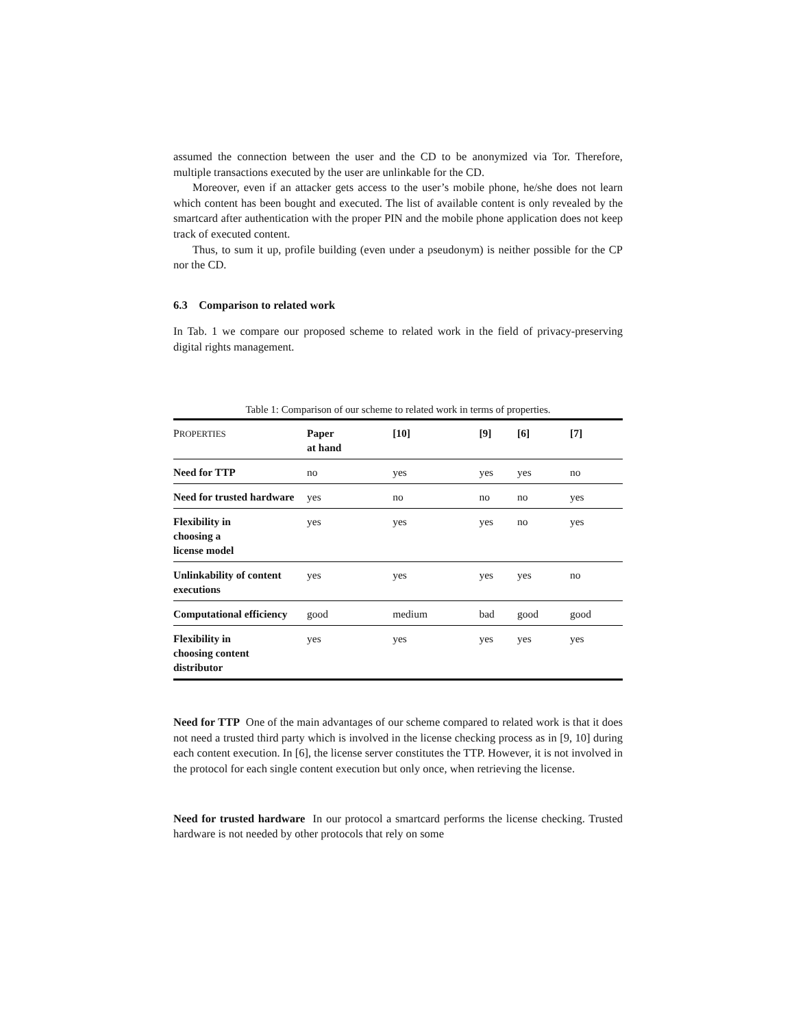assumed the connection between the user and the CD to be anonymized via Tor. Therefore, multiple transactions executed by the user are unlinkable for the CD.
Moreover, even if an attacker gets access to the user’s mobile phone, he/she does not learn which content has been bought and executed. The list of available content is only revealed by the smartcard after authentication with the proper PIN and the mobile phone application does not keep track of executed content.
Thus, to sum it up, profile building (even under a pseudonym) is neither possible for the CP nor the CD.
6.3 Comparison to related work
In Tab. 1 we compare our proposed scheme to related work in the field of privacy-preserving digital rights management.
Table 1: Comparison of our scheme to related work in terms of properties.
| P ROPERTIES | Paper at hand | [10] | [9] | [6] | [7] |
| --- | --- | --- | --- | --- | --- |
| Need for TTP | no | yes | yes | yes | no |
| Need for trusted hardware | yes | no | no | no | yes |
| Flexibility in choosing a license model | yes | yes | yes | no | yes |
| Unlinkability of content executions | yes | yes | yes | yes | no |
| Computational efficiency | good | medium | bad | good | good |
| Flexibility in choosing content distributor | yes | yes | yes | yes | yes |
Need for TTP One of the main advantages of our scheme compared to related work is that it does not need a trusted third party which is involved in the license checking process as in [9, 10] during each content execution. In [6], the license server constitutes the TTP. However, it is not involved in the protocol for each single content execution but only once, when retrieving the license.
Need for trusted hardware In our protocol a smartcard performs the license checking. Trusted hardware is not needed by other protocols that rely on some